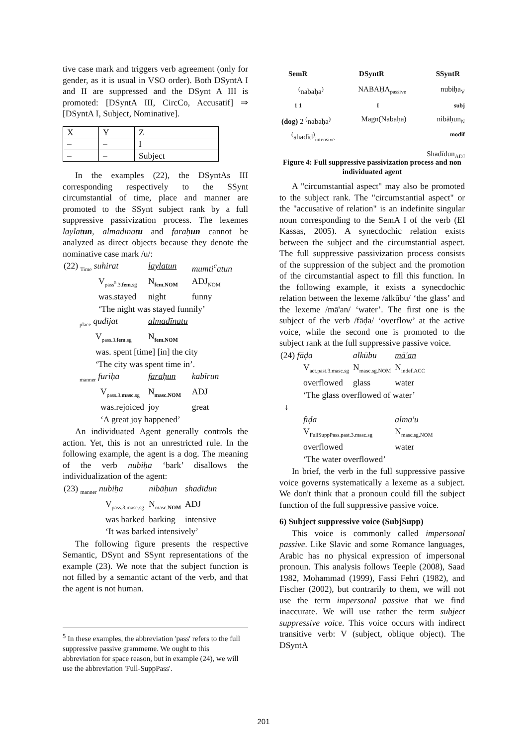tive case mark and triggers verb agreement (only for gender, as it is usual in VSO order). Both DSyntA I and II are suppressed and the DSynt A III is promoted: [DSyntA III, CircCo, Accusatif] ⇒ [DSyntA I, Subject, Nominative].
| X | Y | Z |
| – | – | I |
| – | – | Subject |
In the examples (22), the DSyntAs III corresponding respectively to the SSynt circumstantial of time, place and manner are promoted to the SSynt subject rank by a full suppressive passivization process. The lexemes laylatun, almadīnatu and faraḥun cannot be analyzed as direct objects because they denote the nominative case mark /u/:
| (22) <sub>Time</sub> suhirat | laylatun | mumti<sup>c</sup>atun |
| V<sub>pass<sup>5</sup>.3.fem.sg</sub> | N<sub>fem.NOM</sub> | ADJ<sub>NOM</sub> |
| was.stayed | night | funny |
| ‘The night was stayed funnily’ | | |
| <sub>place</sub> qudijat | almadīnatu | |
| V<sub>pass.3.fem.sg</sub> | N<sub>fem.NOM</sub> | |
| was. spent [time] [in] the city | | |
| ‘The city was spent time in’. | | |
| <sub>manner</sub> furiḥa | faraḥun | kabīrun |
| V<sub>pass.3.masc.sg</sub> | N<sub>masc.NOM</sub> | ADJ |
| was.rejoiced | joy | great |
| ‘A great joy happened’ | | |
An individuated Agent generally controls the action. Yet, this is not an unrestricted rule. In the following example, the agent is a dog. The meaning of the verb nubiḥa ‘bark’ disallows the individualization of the agent:
| (23) <sub>manner</sub> nubiḥa | nibāḥun | shadīdun |
| V<sub>pass.3.masc.sg</sub> | N<sub>masc.NOM</sub> | ADJ |
| was barked | barking | intensive |
| ‘It was barked intensively’ | | |
The following figure presents the respective Semantic, DSynt and SSynt representations of the example (23). We note that the subject function is not filled by a semantic actant of the verb, and that the agent is not human.
<sup>5</sup> In these examples, the abbreviation 'pass' refers to the full suppressive passive grammeme. We ought to this abbreviation for space reason, but in example (24), we will use the abbreviation 'Full-SuppPass'.
SemR DSyntR SSyntR
<sup>(</sup>nabaḥa<sup>)</sup> NABAḤA<sub>passive</sub> nubiḥa<sub>V</sub>
1 1 I subj
(dog) 2 <sup>(</sup>nabaḥa<sup>)</sup> Magn(Nabaḥa) nibāḥun<sub>N</sub>
<sup>(</sup>shadīd<sup>)</sup><sub>intensive</sub> modif
Shadīdun<sub>ADJ</sub>
Figure 4: Full suppressive passivization process and non individuated agent
A "circumstantial aspect" may also be promoted to the subject rank. The "circumstantial aspect" or the "accusative of relation" is an indefinite singular noun corresponding to the SemA I of the verb (El Kassas, 2005). A synecdochic relation exists between the subject and the circumstantial aspect. The full suppressive passivization process consists of the suppression of the subject and the promotion of the circumstantial aspect to fill this function. In the following example, it exists a synecdochic relation between the lexeme /alkūbu/ ‘the glass’ and the lexeme /mā'an/ ‘water’. The first one is the subject of the verb /fāḍa/ ‘overflow’ at the active voice, while the second one is promoted to the subject rank at the full suppressive passive voice.
| (24) fāḍa | alkūbu | mā'an |
| V<sub>act.past.3.masc.sg</sub> | N<sub>masc.sg.NOM</sub> | N<sub>indef.ACC</sub> |
| overflowed | glass | water |
| ‘The glass overflowed of water’ | | |
| ↓ | | |
| fīḍa | | almā'u |
| V<sub>FullSuppPass.past.3.masc.sg</sub> | | N<sub>masc.sg.NOM</sub> |
| overflowed | | water |
| ‘The water overflowed’ | | |
In brief, the verb in the full suppressive passive voice governs systematically a lexeme as a subject. We don't think that a pronoun could fill the subject function of the full suppressive passive voice.
6) Subject suppressive voice (SubjSupp)
This voice is commonly called impersonal passive. Like Slavic and some Romance languages, Arabic has no physical expression of impersonal pronoun. This analysis follows Teeple (2008), Saad 1982, Mohammad (1999), Fassi Fehri (1982), and Fischer (2002), but contrarily to them, we will not use the term impersonal passive that we find inaccurate. We will use rather the term subject suppressive voice. This voice occurs with indirect transitive verb: V (subject, oblique object). The DSyntA
201